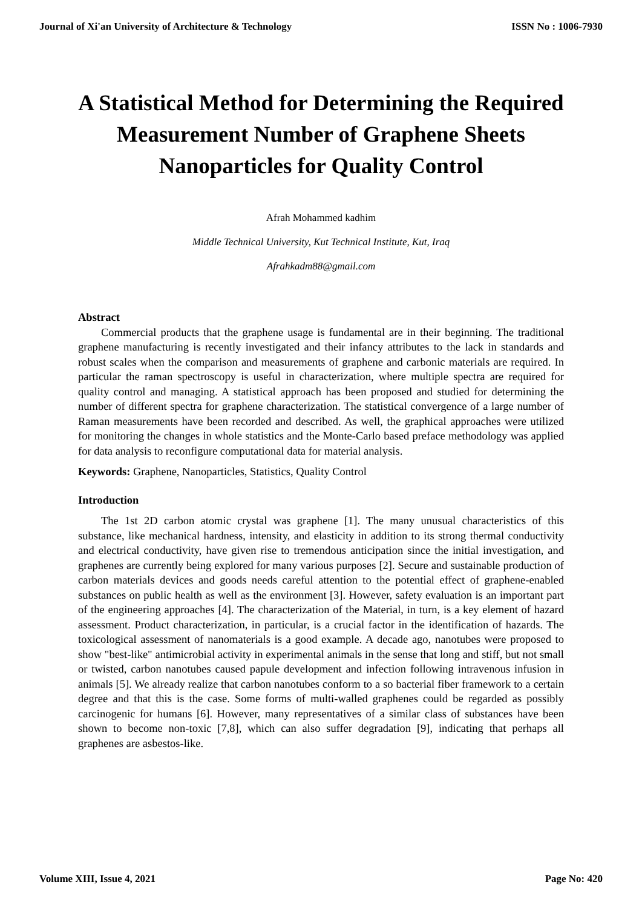Journal of Xi'an University of Architecture & Technology ISSN No : 1006-7930
A Statistical Method for Determining the Required Measurement Number of Graphene Sheets Nanoparticles for Quality Control
Afrah Mohammed kadhim
Middle Technical University, Kut Technical Institute, Kut, Iraq
Afrahkadm88@gmail.com
Abstract
Commercial products that the graphene usage is fundamental are in their beginning. The traditional graphene manufacturing is recently investigated and their infancy attributes to the lack in standards and robust scales when the comparison and measurements of graphene and carbonic materials are required. In particular the raman spectroscopy is useful in characterization, where multiple spectra are required for quality control and managing. A statistical approach has been proposed and studied for determining the number of different spectra for graphene characterization. The statistical convergence of a large number of Raman measurements have been recorded and described. As well, the graphical approaches were utilized for monitoring the changes in whole statistics and the Monte-Carlo based preface methodology was applied for data analysis to reconfigure computational data for material analysis.
Keywords: Graphene, Nanoparticles, Statistics, Quality Control
Introduction
The 1st 2D carbon atomic crystal was graphene [1]. The many unusual characteristics of this substance, like mechanical hardness, intensity, and elasticity in addition to its strong thermal conductivity and electrical conductivity, have given rise to tremendous anticipation since the initial investigation, and graphenes are currently being explored for many various purposes [2]. Secure and sustainable production of carbon materials devices and goods needs careful attention to the potential effect of graphene-enabled substances on public health as well as the environment [3]. However, safety evaluation is an important part of the engineering approaches [4]. The characterization of the Material, in turn, is a key element of hazard assessment. Product characterization, in particular, is a crucial factor in the identification of hazards. The toxicological assessment of nanomaterials is a good example. A decade ago, nanotubes were proposed to show "best-like" antimicrobial activity in experimental animals in the sense that long and stiff, but not small or twisted, carbon nanotubes caused papule development and infection following intravenous infusion in animals [5]. We already realize that carbon nanotubes conform to a so bacterial fiber framework to a certain degree and that this is the case. Some forms of multi-walled graphenes could be regarded as possibly carcinogenic for humans [6]. However, many representatives of a similar class of substances have been shown to become non-toxic [7,8], which can also suffer degradation [9], indicating that perhaps all graphenes are asbestos-like.
Volume XIII, Issue 4, 2021 Page No: 420